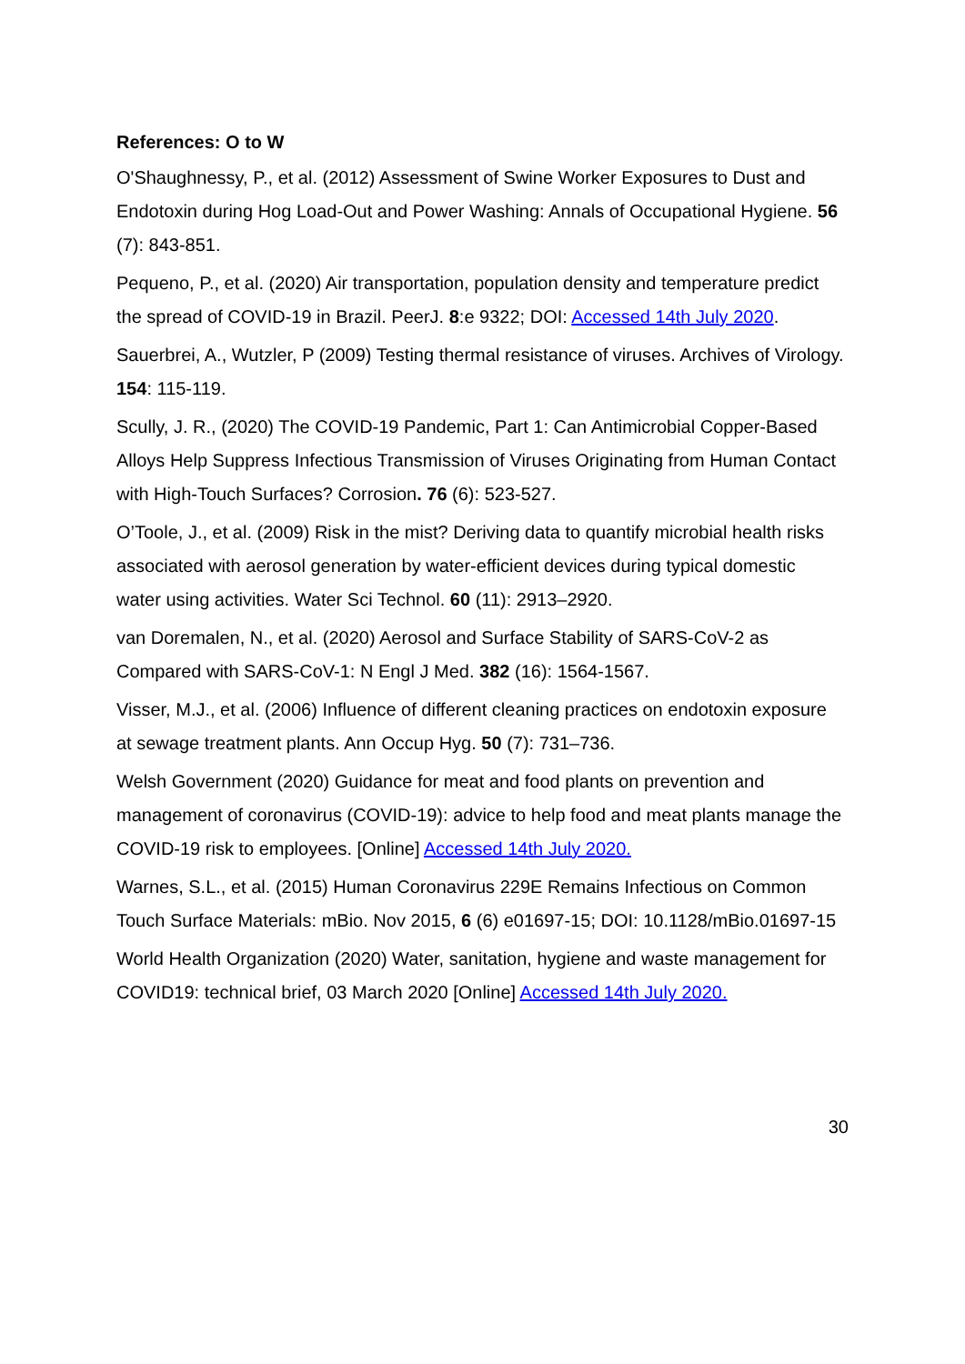References: O to W
O'Shaughnessy, P., et al. (2012) Assessment of Swine Worker Exposures to Dust and Endotoxin during Hog Load-Out and Power Washing: Annals of Occupational Hygiene. 56 (7): 843-851.
Pequeno, P., et al. (2020) Air transportation, population density and temperature predict the spread of COVID-19 in Brazil. PeerJ. 8:e 9322; DOI: Accessed 14th July 2020.
Sauerbrei, A., Wutzler, P (2009) Testing thermal resistance of viruses. Archives of Virology. 154: 115-119.
Scully, J. R., (2020) The COVID-19 Pandemic, Part 1: Can Antimicrobial Copper-Based Alloys Help Suppress Infectious Transmission of Viruses Originating from Human Contact with High-Touch Surfaces? Corrosion. 76 (6): 523-527.
O’Toole, J., et al. (2009) Risk in the mist? Deriving data to quantify microbial health risks associated with aerosol generation by water-efficient devices during typical domestic water using activities. Water Sci Technol. 60 (11): 2913–2920.
van Doremalen, N., et al. (2020) Aerosol and Surface Stability of SARS-CoV-2 as Compared with SARS-CoV-1: N Engl J Med. 382 (16): 1564-1567.
Visser, M.J., et al. (2006) Influence of different cleaning practices on endotoxin exposure at sewage treatment plants. Ann Occup Hyg. 50 (7): 731–736.
Welsh Government (2020) Guidance for meat and food plants on prevention and management of coronavirus (COVID-19): advice to help food and meat plants manage the COVID-19 risk to employees. [Online] Accessed 14th July 2020.
Warnes, S.L., et al. (2015) Human Coronavirus 229E Remains Infectious on Common Touch Surface Materials: mBio. Nov 2015, 6 (6) e01697-15; DOI: 10.1128/mBio.01697-15
World Health Organization (2020) Water, sanitation, hygiene and waste management for COVID19: technical brief, 03 March 2020 [Online] Accessed 14th July 2020.
30